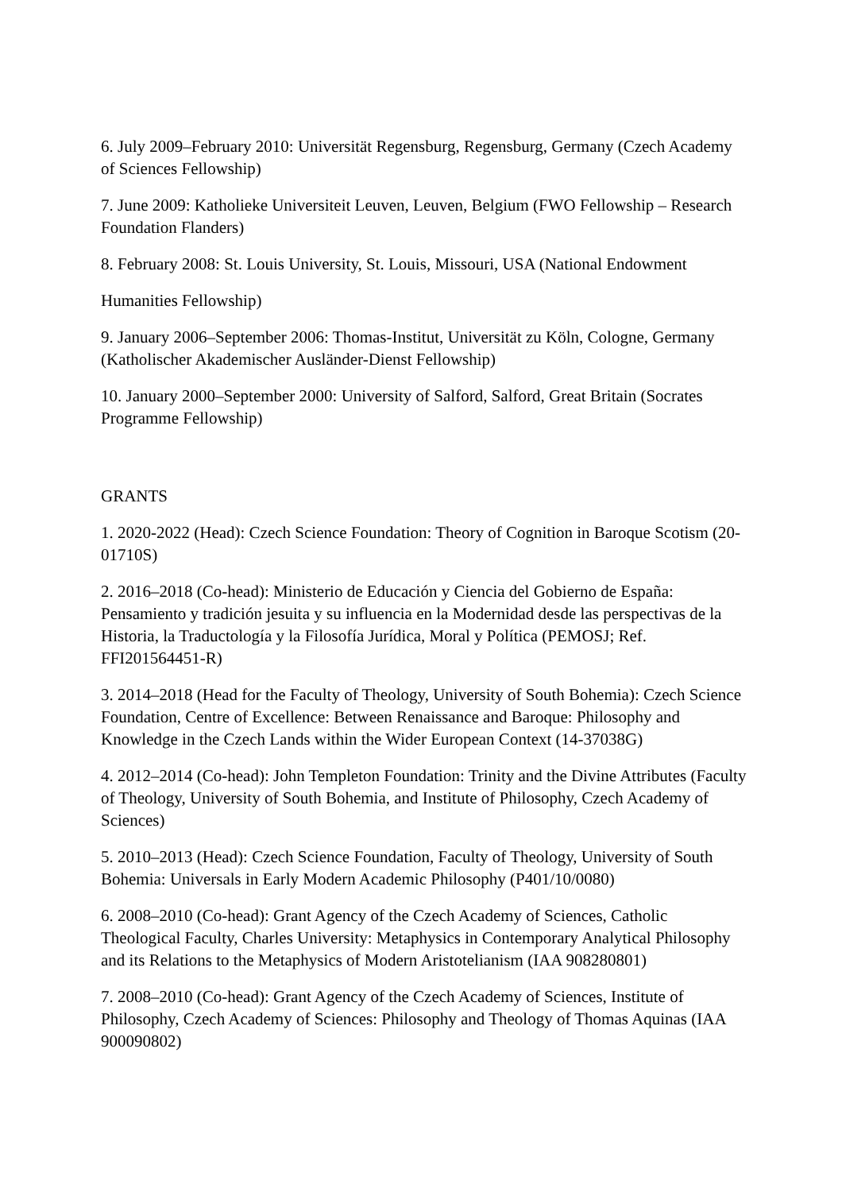6. July 2009–February 2010: Universität Regensburg, Regensburg, Germany (Czech Academy of Sciences Fellowship)
7. June 2009: Katholieke Universiteit Leuven, Leuven, Belgium (FWO Fellowship – Research Foundation Flanders)
8. February 2008: St. Louis University, St. Louis, Missouri, USA (National Endowment
Humanities Fellowship)
9. January 2006–September 2006: Thomas-Institut, Universität zu Köln, Cologne, Germany (Katholischer Akademischer Ausländer-Dienst Fellowship)
10. January 2000–September 2000: University of Salford, Salford, Great Britain (Socrates Programme Fellowship)
GRANTS
1. 2020-2022 (Head): Czech Science Foundation: Theory of Cognition in Baroque Scotism (20-01710S)
2. 2016–2018 (Co-head): Ministerio de Educación y Ciencia del Gobierno de España: Pensamiento y tradición jesuita y su influencia en la Modernidad desde las perspectivas de la Historia, la Traductología y la Filosofía Jurídica, Moral y Política (PEMOSJ; Ref. FFI201564451-R)
3. 2014–2018 (Head for the Faculty of Theology, University of South Bohemia): Czech Science Foundation, Centre of Excellence: Between Renaissance and Baroque: Philosophy and Knowledge in the Czech Lands within the Wider European Context (14-37038G)
4. 2012–2014 (Co-head): John Templeton Foundation: Trinity and the Divine Attributes (Faculty of Theology, University of South Bohemia, and Institute of Philosophy, Czech Academy of Sciences)
5. 2010–2013 (Head): Czech Science Foundation, Faculty of Theology, University of South Bohemia: Universals in Early Modern Academic Philosophy (P401/10/0080)
6. 2008–2010 (Co-head): Grant Agency of the Czech Academy of Sciences, Catholic Theological Faculty, Charles University: Metaphysics in Contemporary Analytical Philosophy and its Relations to the Metaphysics of Modern Aristotelianism (IAA 908280801)
7. 2008–2010 (Co-head): Grant Agency of the Czech Academy of Sciences, Institute of Philosophy, Czech Academy of Sciences: Philosophy and Theology of Thomas Aquinas (IAA 900090802)